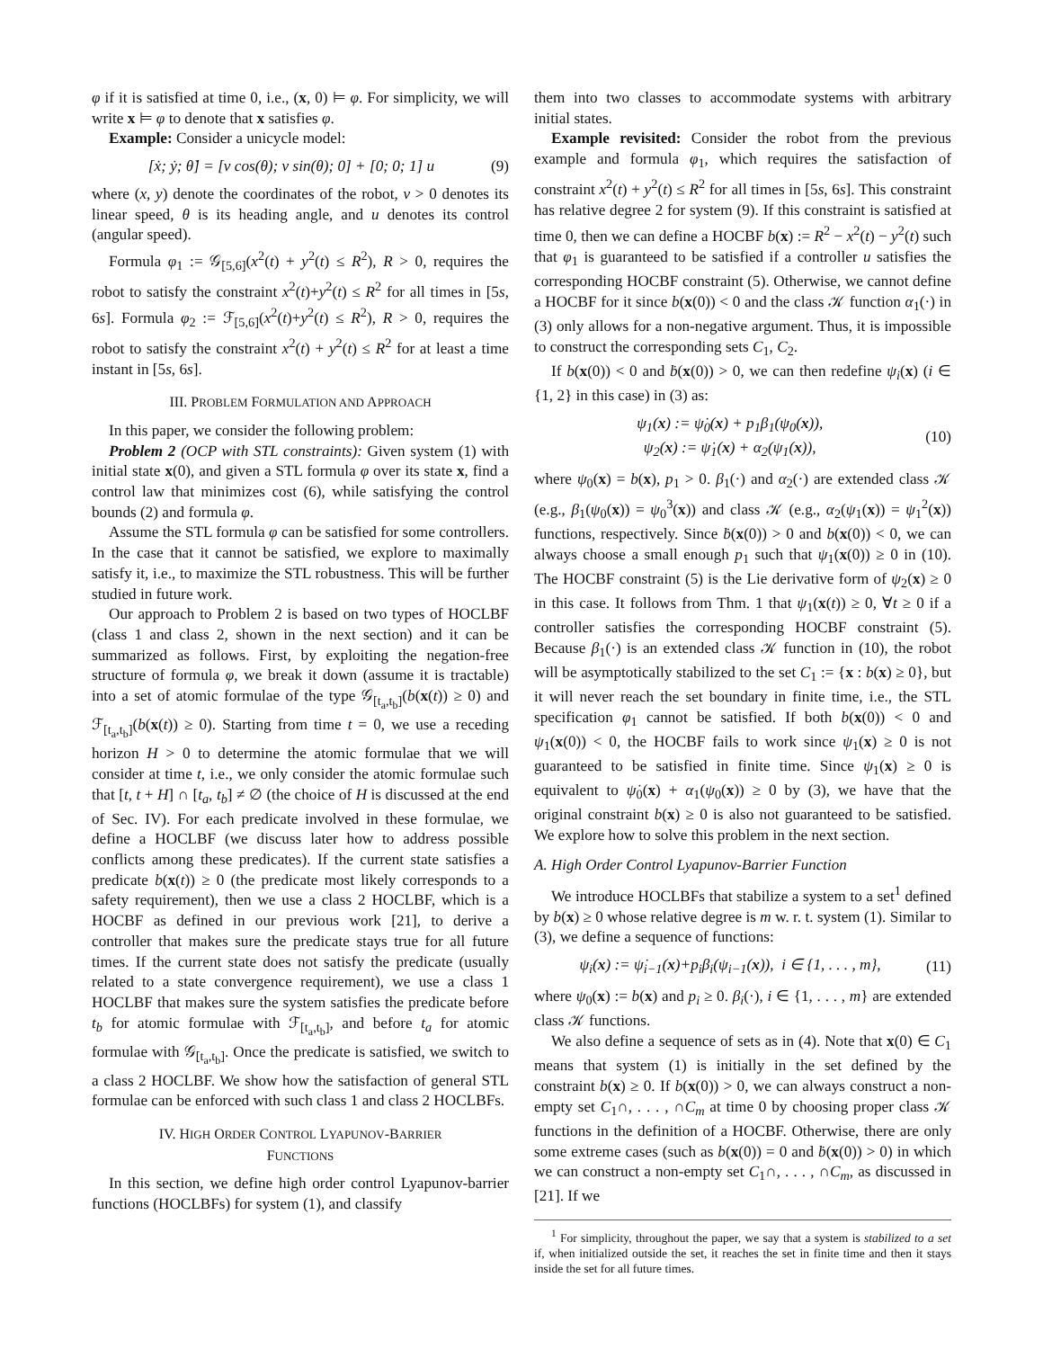φ if it is satisfied at time 0, i.e., (x, 0) ⊨ φ. For simplicity, we will write x ⊨ φ to denote that x satisfies φ.
Example: Consider a unicycle model:
[ẋ; ẏ; θ̇] = [v cos(θ); v sin(θ); 0] + [0; 0; 1] u (9)
where (x, y) denote the coordinates of the robot, v > 0 denotes its linear speed, θ is its heading angle, and u denotes its control (angular speed).
Formula φ<sub>1</sub> := 𝒢<sub>[5,6]</sub>(x<sup>2</sup>(t) + y<sup>2</sup>(t) ≤ R<sup>2</sup>), R > 0, requires the robot to satisfy the constraint x<sup>2</sup>(t)+y<sup>2</sup>(t) ≤ R<sup>2</sup> for all times in [5s, 6s]. Formula φ<sub>2</sub> := ℱ<sub>[5,6]</sub>(x<sup>2</sup>(t)+y<sup>2</sup>(t) ≤ R<sup>2</sup>), R > 0, requires the robot to satisfy the constraint x<sup>2</sup>(t) + y<sup>2</sup>(t) ≤ R<sup>2</sup> for at least a time instant in [5s, 6s].
III. PROBLEM FORMULATION AND APPROACH
In this paper, we consider the following problem:
Problem 2 (OCP with STL constraints): Given system (1) with initial state x(0), and given a STL formula φ over its state x, find a control law that minimizes cost (6), while satisfying the control bounds (2) and formula φ.
Assume the STL formula φ can be satisfied for some controllers. In the case that it cannot be satisfied, we explore to maximally satisfy it, i.e., to maximize the STL robustness. This will be further studied in future work.
Our approach to Problem 2 is based on two types of HOCLBF (class 1 and class 2, shown in the next section) and it can be summarized as follows. First, by exploiting the negation-free structure of formula φ, we break it down (assume it is tractable) into a set of atomic formulae of the type 𝒢<sub>[t<sub>a</sub>,t<sub>b</sub>]</sub>(b(x(t)) ≥ 0) and ℱ<sub>[t<sub>a</sub>,t<sub>b</sub>]</sub>(b(x(t)) ≥ 0). Starting from time t = 0, we use a receding horizon H > 0 to determine the atomic formulae that we will consider at time t, i.e., we only consider the atomic formulae such that [t, t + H] ∩ [t<sub>a</sub>, t<sub>b</sub>] ≠ ∅ (the choice of H is discussed at the end of Sec. IV). For each predicate involved in these formulae, we define a HOCLBF (we discuss later how to address possible conflicts among these predicates). If the current state satisfies a predicate b(x(t)) ≥ 0 (the predicate most likely corresponds to a safety requirement), then we use a class 2 HOCLBF, which is a HOCBF as defined in our previous work [21], to derive a controller that makes sure the predicate stays true for all future times. If the current state does not satisfy the predicate (usually related to a state convergence requirement), we use a class 1 HOCLBF that makes sure the system satisfies the predicate before t<sub>b</sub> for atomic formulae with ℱ<sub>[t<sub>a</sub>,t<sub>b</sub>]</sub>, and before t<sub>a</sub> for atomic formulae with 𝒢<sub>[t<sub>a</sub>,t<sub>b</sub>]</sub>. Once the predicate is satisfied, we switch to a class 2 HOCLBF. We show how the satisfaction of general STL formulae can be enforced with such class 1 and class 2 HOCLBFs.
IV. HIGH ORDER CONTROL LYAPUNOV-BARRIER
FUNCTIONS
In this section, we define high order control Lyapunov-barrier functions (HOCLBFs) for system (1), and classify
them into two classes to accommodate systems with arbitrary initial states.
Example revisited: Consider the robot from the previous example and formula φ<sub>1</sub>, which requires the satisfaction of constraint x<sup>2</sup>(t) + y<sup>2</sup>(t) ≤ R<sup>2</sup> for all times in [5s, 6s]. This constraint has relative degree 2 for system (9). If this constraint is satisfied at time 0, then we can define a HOCBF b(x) := R<sup>2</sup> − x<sup>2</sup>(t) − y<sup>2</sup>(t) such that φ<sub>1</sub> is guaranteed to be satisfied if a controller u satisfies the corresponding HOCBF constraint (5). Otherwise, we cannot define a HOCBF for it since b(x(0)) < 0 and the class 𝒦 function α<sub>1</sub>(·) in (3) only allows for a non-negative argument. Thus, it is impossible to construct the corresponding sets C<sub>1</sub>, C<sub>2</sub>.
If b(x(0)) < 0 and ḃ(x(0)) > 0, we can then redefine ψ<sub>i</sub>(x) (i ∈ {1, 2} in this case) in (3) as:
ψ<sub>1</sub>(x) := ψ̇<sub>0</sub>(x) + p<sub>1</sub>β<sub>1</sub>(ψ<sub>0</sub>(x)),
ψ<sub>2</sub>(x) := ψ̇<sub>1</sub>(x) + α<sub>2</sub>(ψ<sub>1</sub>(x)), (10)
where ψ<sub>0</sub>(x) = b(x), p<sub>1</sub> > 0. β<sub>1</sub>(·) and α<sub>2</sub>(·) are extended class 𝒦 (e.g., β<sub>1</sub>(ψ<sub>0</sub>(x)) = ψ<sub>0</sub><sup>3</sup>(x)) and class 𝒦 (e.g., α<sub>2</sub>(ψ<sub>1</sub>(x)) = ψ<sub>1</sub><sup>2</sup>(x)) functions, respectively. Since ḃ(x(0)) > 0 and b(x(0)) < 0, we can always choose a small enough p<sub>1</sub> such that ψ<sub>1</sub>(x(0)) ≥ 0 in (10). The HOCBF constraint (5) is the Lie derivative form of ψ<sub>2</sub>(x) ≥ 0 in this case. It follows from Thm. 1 that ψ<sub>1</sub>(x(t)) ≥ 0, ∀t ≥ 0 if a controller satisfies the corresponding HOCBF constraint (5). Because β<sub>1</sub>(·) is an extended class 𝒦 function in (10), the robot will be asymptotically stabilized to the set C<sub>1</sub> := {x : b(x) ≥ 0}, but it will never reach the set boundary in finite time, i.e., the STL specification φ<sub>1</sub> cannot be satisfied. If both b(x(0)) < 0 and ψ<sub>1</sub>(x(0)) < 0, the HOCBF fails to work since ψ<sub>1</sub>(x) ≥ 0 is not guaranteed to be satisfied in finite time. Since ψ<sub>1</sub>(x) ≥ 0 is equivalent to ψ̇<sub>0</sub>(x) + α<sub>1</sub>(ψ<sub>0</sub>(x)) ≥ 0 by (3), we have that the original constraint b(x) ≥ 0 is also not guaranteed to be satisfied. We explore how to solve this problem in the next section.
A. High Order Control Lyapunov-Barrier Function
We introduce HOCLBFs that stabilize a system to a set<sup>1</sup> defined by b(x) ≥ 0 whose relative degree is m w. r. t. system (1). Similar to (3), we define a sequence of functions:
ψ<sub>i</sub>(x) := ψ̇<sub>i−1</sub>(x)+p<sub>i</sub>β<sub>i</sub>(ψ<sub>i−1</sub>(x)), i ∈ {1, . . . , m}, (11)
where ψ<sub>0</sub>(x) := b(x) and p<sub>i</sub> ≥ 0. β<sub>i</sub>(·), i ∈ {1, . . . , m} are extended class 𝒦 functions.
We also define a sequence of sets as in (4). Note that x(0) ∈ C<sub>1</sub> means that system (1) is initially in the set defined by the constraint b(x) ≥ 0. If b(x(0)) > 0, we can always construct a non-empty set C<sub>1</sub>∩, . . . , ∩C<sub>m</sub> at time 0 by choosing proper class 𝒦 functions in the definition of a HOCBF. Otherwise, there are only some extreme cases (such as b(x(0)) = 0 and ḃ(x(0)) > 0) in which we can construct a non-empty set C<sub>1</sub>∩, . . . , ∩C<sub>m</sub>, as discussed in [21]. If we
<sup>1</sup> For simplicity, throughout the paper, we say that a system is stabilized to a set if, when initialized outside the set, it reaches the set in finite time and then it stays inside the set for all future times.